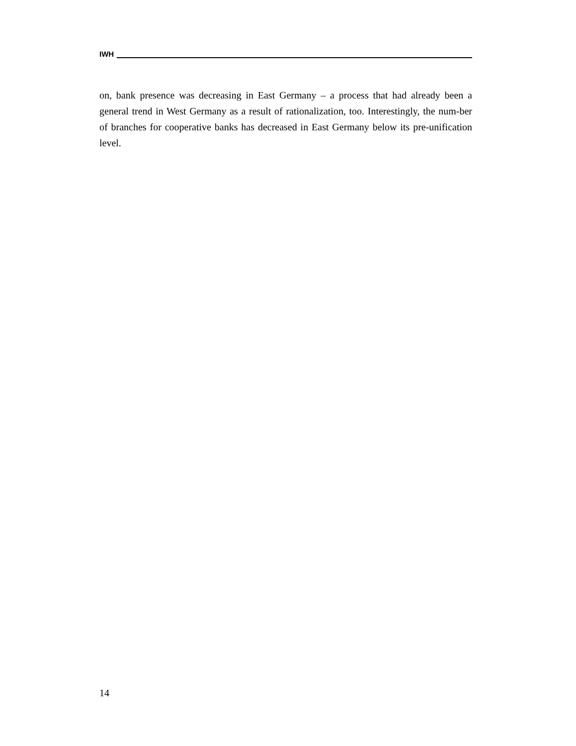IWH
on, bank presence was decreasing in East Germany – a process that had already been a general trend in West Germany as a result of rationalization, too. Interestingly, the num-ber of branches for cooperative banks has decreased in East Germany below its pre-unification level.
14